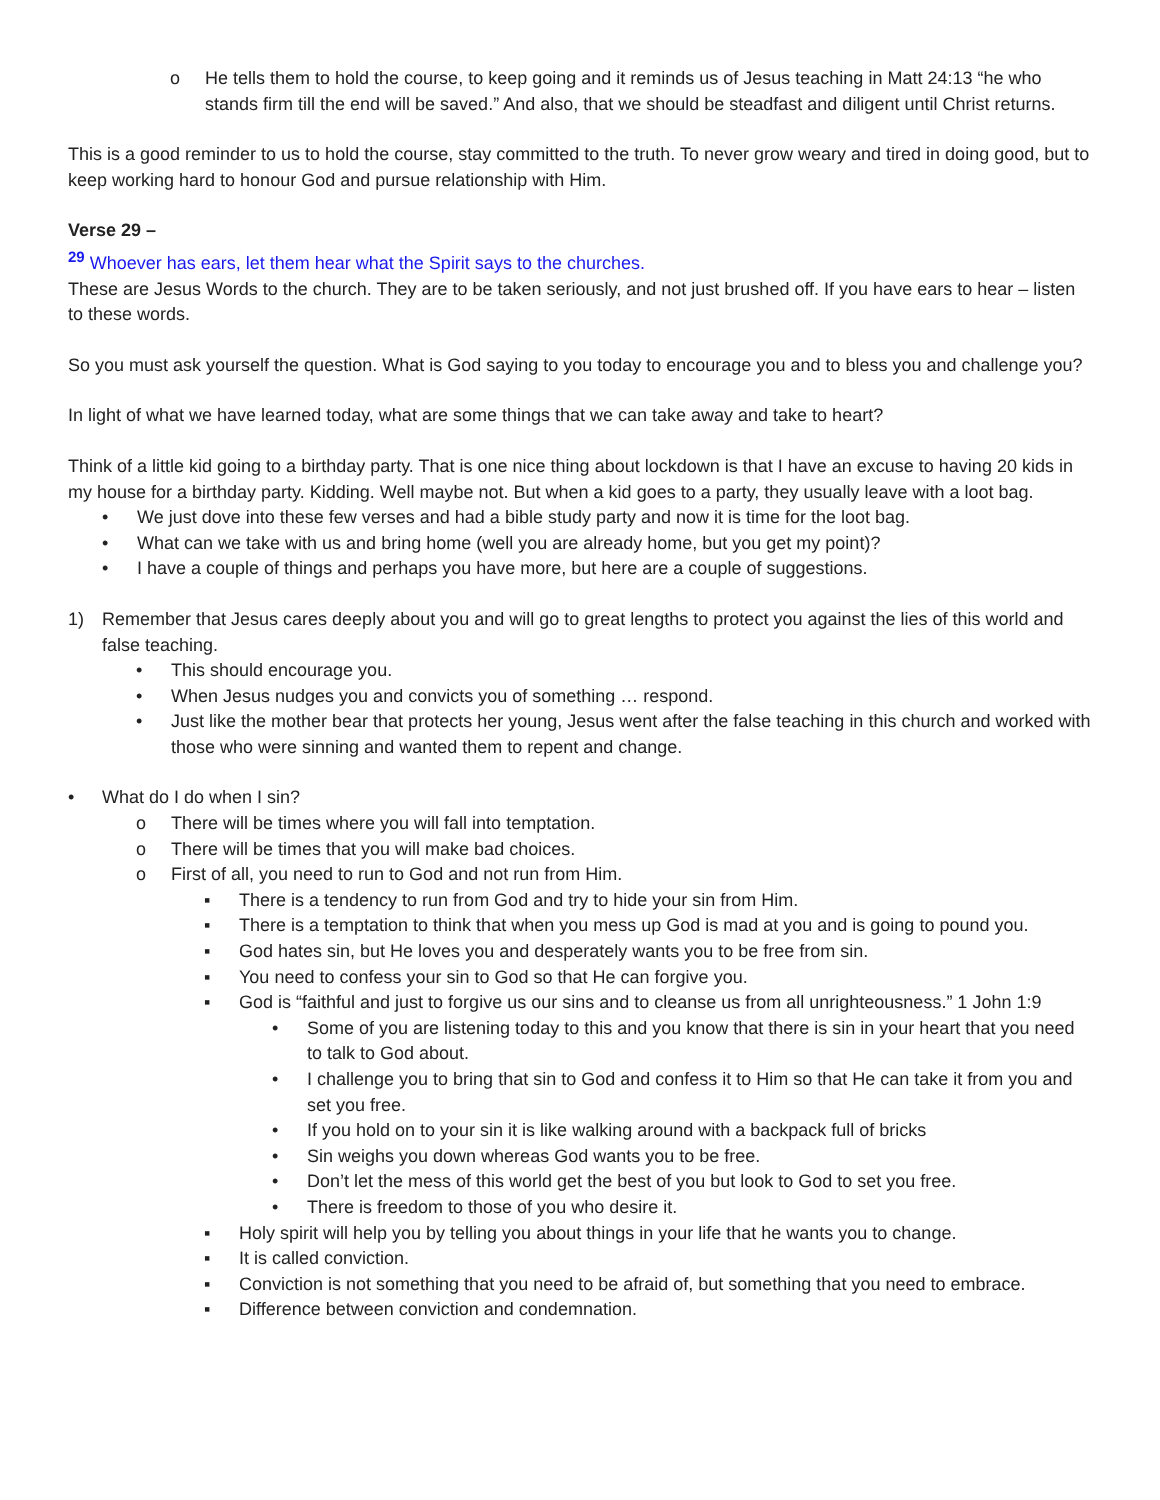o He tells them to hold the course, to keep going and it reminds us of Jesus teaching in Matt 24:13 “he who stands firm till the end will be saved.” And also, that we should be steadfast and diligent until Christ returns.
This is a good reminder to us to hold the course, stay committed to the truth. To never grow weary and tired in doing good, but to keep working hard to honour God and pursue relationship with Him.
Verse 29 –
<sup>29</sup> Whoever has ears, let them hear what the Spirit says to the churches.
These are Jesus Words to the church. They are to be taken seriously, and not just brushed off. If you have ears to hear – listen to these words.
So you must ask yourself the question. What is God saying to you today to encourage you and to bless you and challenge you?
In light of what we have learned today, what are some things that we can take away and take to heart?
Think of a little kid going to a birthday party. That is one nice thing about lockdown is that I have an excuse to having 20 kids in my house for a birthday party. Kidding. Well maybe not. But when a kid goes to a party, they usually leave with a loot bag.
• We just dove into these few verses and had a bible study party and now it is time for the loot bag.
• What can we take with us and bring home (well you are already home, but you get my point)?
• I have a couple of things and perhaps you have more, but here are a couple of suggestions.
1) Remember that Jesus cares deeply about you and will go to great lengths to protect you against the lies of this world and false teaching.
• This should encourage you.
• When Jesus nudges you and convicts you of something … respond.
• Just like the mother bear that protects her young, Jesus went after the false teaching in this church and worked with those who were sinning and wanted them to repent and change.
• What do I do when I sin?
o There will be times where you will fall into temptation.
o There will be times that you will make bad choices.
o First of all, you need to run to God and not run from Him.
▪ There is a tendency to run from God and try to hide your sin from Him.
▪ There is a temptation to think that when you mess up God is mad at you and is going to pound you.
▪ God hates sin, but He loves you and desperately wants you to be free from sin.
▪ You need to confess your sin to God so that He can forgive you.
▪ God is “faithful and just to forgive us our sins and to cleanse us from all unrighteousness.” 1 John 1:9
• Some of you are listening today to this and you know that there is sin in your heart that you need to talk to God about.
• I challenge you to bring that sin to God and confess it to Him so that He can take it from you and set you free.
• If you hold on to your sin it is like walking around with a backpack full of bricks
• Sin weighs you down whereas God wants you to be free.
• Don’t let the mess of this world get the best of you but look to God to set you free.
• There is freedom to those of you who desire it.
▪ Holy spirit will help you by telling you about things in your life that he wants you to change.
▪ It is called conviction.
▪ Conviction is not something that you need to be afraid of, but something that you need to embrace.
▪ Difference between conviction and condemnation.